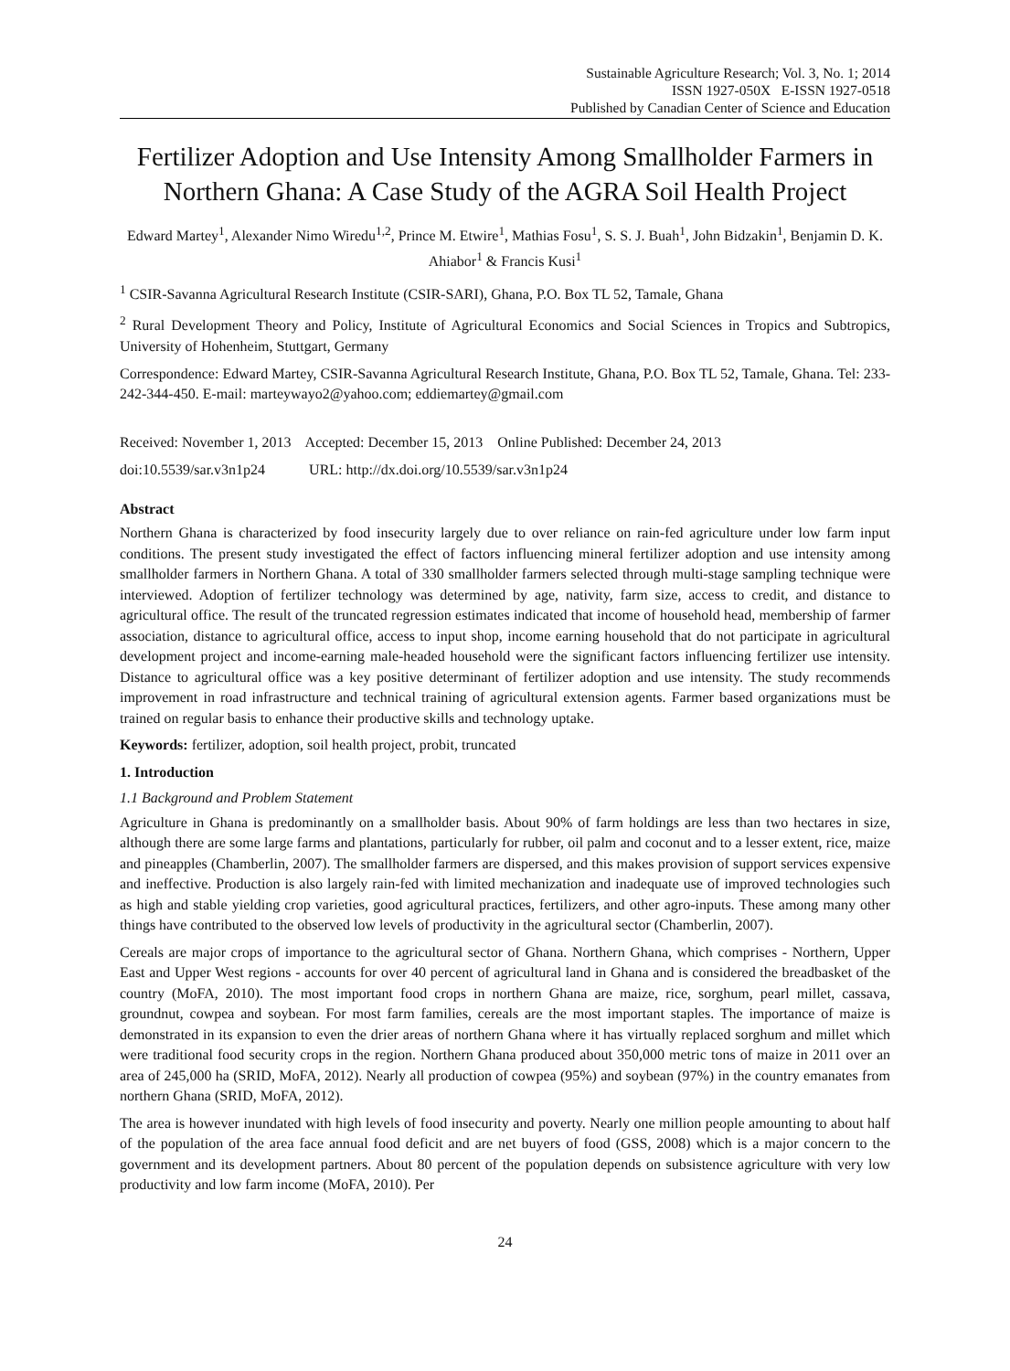Sustainable Agriculture Research; Vol. 3, No. 1; 2014
ISSN 1927-050X E-ISSN 1927-0518
Published by Canadian Center of Science and Education
Fertilizer Adoption and Use Intensity Among Smallholder Farmers in Northern Ghana: A Case Study of the AGRA Soil Health Project
Edward Martey<sup>1</sup>, Alexander Nimo Wiredu<sup>1,2</sup>, Prince M. Etwire<sup>1</sup>, Mathias Fosu<sup>1</sup>, S. S. J. Buah<sup>1</sup>, John Bidzakin<sup>1</sup>, Benjamin D. K. Ahiabor<sup>1</sup> & Francis Kusi<sup>1</sup>
<sup>1</sup> CSIR-Savanna Agricultural Research Institute (CSIR-SARI), Ghana, P.O. Box TL 52, Tamale, Ghana
<sup>2</sup> Rural Development Theory and Policy, Institute of Agricultural Economics and Social Sciences in Tropics and Subtropics, University of Hohenheim, Stuttgart, Germany
Correspondence: Edward Martey, CSIR-Savanna Agricultural Research Institute, Ghana, P.O. Box TL 52, Tamale, Ghana. Tel: 233-242-344-450. E-mail: marteywayo2@yahoo.com; eddiemartey@gmail.com
Received: November 1, 2013 Accepted: December 15, 2013 Online Published: December 24, 2013
doi:10.5539/sar.v3n1p24 URL: http://dx.doi.org/10.5539/sar.v3n1p24
Abstract
Northern Ghana is characterized by food insecurity largely due to over reliance on rain-fed agriculture under low farm input conditions. The present study investigated the effect of factors influencing mineral fertilizer adoption and use intensity among smallholder farmers in Northern Ghana. A total of 330 smallholder farmers selected through multi-stage sampling technique were interviewed. Adoption of fertilizer technology was determined by age, nativity, farm size, access to credit, and distance to agricultural office. The result of the truncated regression estimates indicated that income of household head, membership of farmer association, distance to agricultural office, access to input shop, income earning household that do not participate in agricultural development project and income-earning male-headed household were the significant factors influencing fertilizer use intensity. Distance to agricultural office was a key positive determinant of fertilizer adoption and use intensity. The study recommends improvement in road infrastructure and technical training of agricultural extension agents. Farmer based organizations must be trained on regular basis to enhance their productive skills and technology uptake.
Keywords: fertilizer, adoption, soil health project, probit, truncated
1. Introduction
1.1 Background and Problem Statement
Agriculture in Ghana is predominantly on a smallholder basis. About 90% of farm holdings are less than two hectares in size, although there are some large farms and plantations, particularly for rubber, oil palm and coconut and to a lesser extent, rice, maize and pineapples (Chamberlin, 2007). The smallholder farmers are dispersed, and this makes provision of support services expensive and ineffective. Production is also largely rain-fed with limited mechanization and inadequate use of improved technologies such as high and stable yielding crop varieties, good agricultural practices, fertilizers, and other agro-inputs. These among many other things have contributed to the observed low levels of productivity in the agricultural sector (Chamberlin, 2007).
Cereals are major crops of importance to the agricultural sector of Ghana. Northern Ghana, which comprises - Northern, Upper East and Upper West regions - accounts for over 40 percent of agricultural land in Ghana and is considered the breadbasket of the country (MoFA, 2010). The most important food crops in northern Ghana are maize, rice, sorghum, pearl millet, cassava, groundnut, cowpea and soybean. For most farm families, cereals are the most important staples. The importance of maize is demonstrated in its expansion to even the drier areas of northern Ghana where it has virtually replaced sorghum and millet which were traditional food security crops in the region. Northern Ghana produced about 350,000 metric tons of maize in 2011 over an area of 245,000 ha (SRID, MoFA, 2012). Nearly all production of cowpea (95%) and soybean (97%) in the country emanates from northern Ghana (SRID, MoFA, 2012).
The area is however inundated with high levels of food insecurity and poverty. Nearly one million people amounting to about half of the population of the area face annual food deficit and are net buyers of food (GSS, 2008) which is a major concern to the government and its development partners. About 80 percent of the population depends on subsistence agriculture with very low productivity and low farm income (MoFA, 2010). Per
24